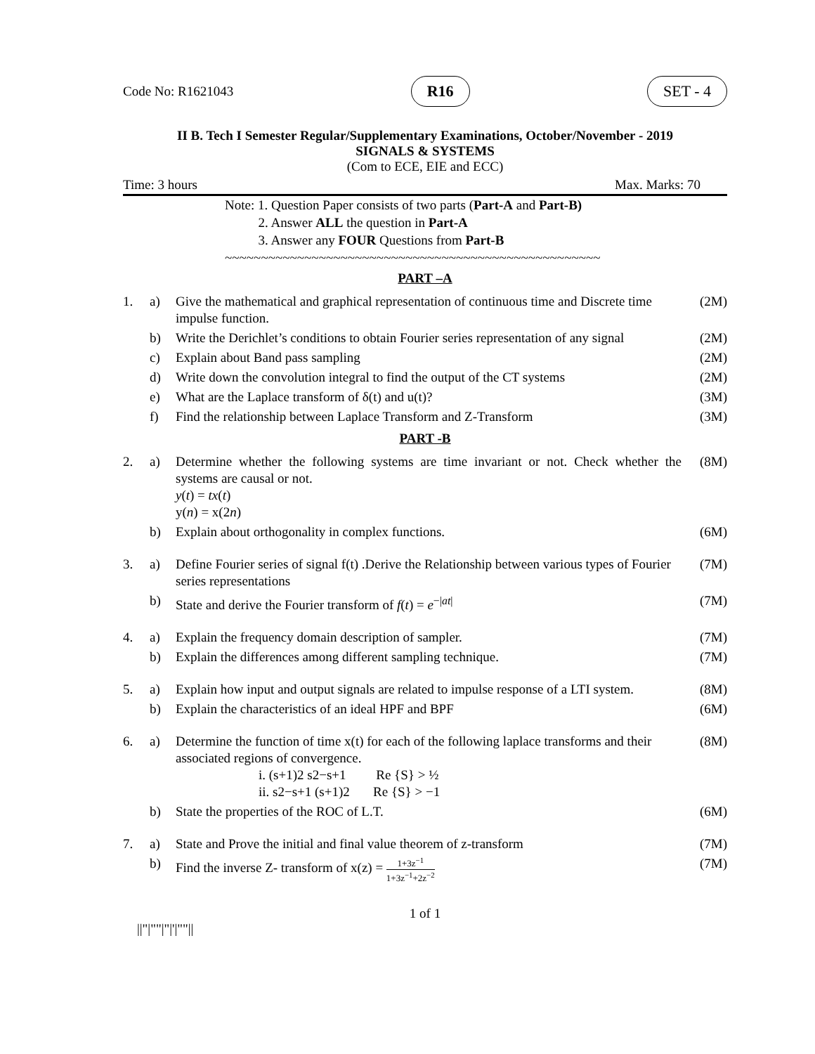Code No: R1621043 R16 SET - 4
II B. Tech I Semester Regular/Supplementary Examinations, October/November - 2019
SIGNALS & SYSTEMS
(Com to ECE, EIE and ECC)
Time: 3 hours Max. Marks: 70
Note: 1. Question Paper consists of two parts (Part-A and Part-B)
2. Answer ALL the question in Part-A
3. Answer any FOUR Questions from Part-B
~~~~~~~~~~~~~~~~~~~~~~~~~~~~~~~~~~~~~~~~~~~~~~~~~~~~
PART –A
| 1. | a) | Give the mathematical and graphical representation of continuous time and Discrete time impulse function. | (2M) |
| | b) | Write the Derichlet’s conditions to obtain Fourier series representation of any signal | (2M) |
| | c) | Explain about Band pass sampling | (2M) |
| | d) | Write down the convolution integral to find the output of the CT systems | (2M) |
| | e) | What are the Laplace transform of δ(t) and u(t)? | (3M) |
| | f) | Find the relationship between Laplace Transform and Z-Transform | (3M) |
PART -B
| 2. | a) | Determine whether the following systems are time invariant or not. Check whether the systems are causal or not. y ( t ) = tx ( t ) y( n ) = x(2 n ) | (8M) |
| | b) | Explain about orthogonality in complex functions. | (6M) |
| 3. | a) | Define Fourier series of signal f(t) .Derive the Relationship between various types of Fourier series representations | (7M) |
| | b) | State and derive the Fourier transform of f ( t ) = e<sup>−/at/</sup> | (7M) |
| 4. | a) | Explain the frequency domain description of sampler. | (7M) |
| | b) | Explain the differences among different sampling technique. | (7M) |
| 5. | a) | Explain how input and output signals are related to impulse response of a LTI system. | (8M) |
| | b) | Explain the characteristics of an ideal HPF and BPF | (6M) |
| 6. | a) | Determine the function of time x(t) for each of the following laplace transforms and their associated regions of convergence. i. (s+1)2 s2−s+1 Re {S} > ½ ii. s2−s+1 (s+1)2 Re {S} > −1 | (8M) |
| | b) | State the properties of the ROC of L.T. | (6M) |
| 7. | a) | State and Prove the initial and final value theorem of z-transform | (7M) |
| | b) | Find the inverse Z- transform of x(z) = 1+3z<sup>−1</sup> 1+3z<sup>−1</sup>+2z<sup>−2</sup> | (7M) |
1 of 1
||"|""|"|'|""||